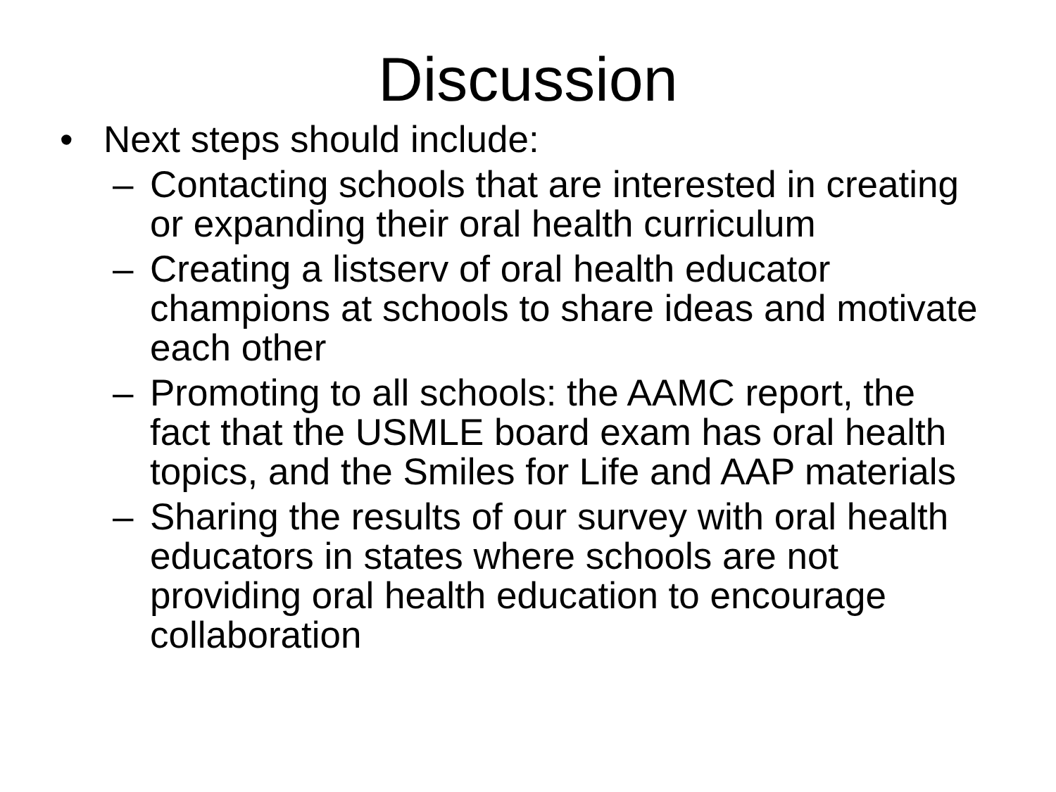Discussion
• Next steps should include:
– Contacting schools that are interested in creating or expanding their oral health curriculum
– Creating a listserv of oral health educator champions at schools to share ideas and motivate each other
– Promoting to all schools: the AAMC report, the fact that the USMLE board exam has oral health topics, and the Smiles for Life and AAP materials
– Sharing the results of our survey with oral health educators in states where schools are not providing oral health education to encourage collaboration